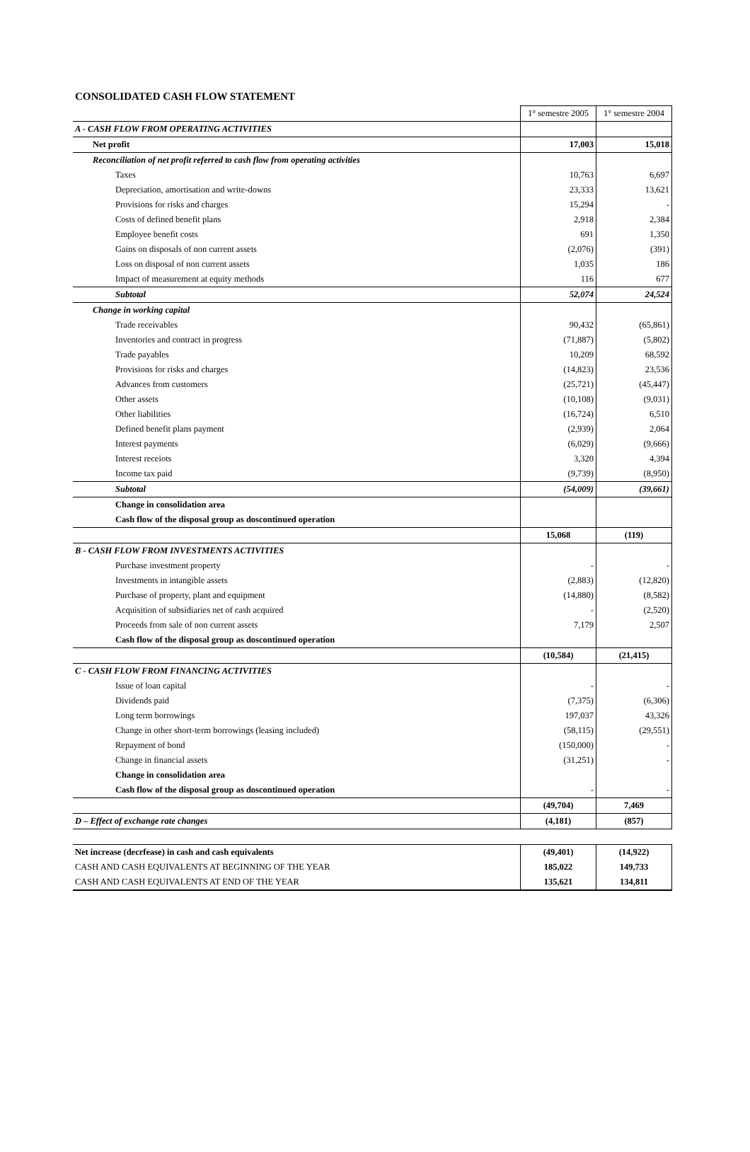CONSOLIDATED CASH FLOW STATEMENT
| | 1° semestre 2005 | 1° semestre 2004 |
| A - CASH FLOW FROM OPERATING ACTIVITIES | | |
| Net profit | 17,003 | 15,018 |
| Reconciliation of net profit referred to cash flow from operating activities | | |
| Taxes | 10,763 | 6,697 |
| Depreciation, amortisation and write-downs | 23,333 | 13,621 |
| Provisions for risks and charges | 15,294 | - |
| Costs of defined benefit plans | 2,918 | 2,384 |
| Employee benefit costs | 691 | 1,350 |
| Gains on disposals of non current assets | (2,076) | (391) |
| Loss on disposal of non current assets | 1,035 | 186 |
| Impact of measurement at equity methods | 116 | 677 |
| Subtotal | 52,074 | 24,524 |
| Change in working capital | | |
| Trade receivables | 90,432 | (65,861) |
| Inventories and contract in progress | (71,887) | (5,802) |
| Trade payables | 10,209 | 68,592 |
| Provisions for risks and charges | (14,823) | 23,536 |
| Advances from customers | (25,721) | (45,447) |
| Other assets | (10,108) | (9,031) |
| Other liabilities | (16,724) | 6,510 |
| Defined benefit plans payment | (2,939) | 2,064 |
| Interest payments | (6,029) | (9,666) |
| Interest receiots | 3,320 | 4,394 |
| Income tax paid | (9,739) | (8,950) |
| Subtotal | (54,009) | (39,661) |
| Change in consolidation area | | |
| Cash flow of the disposal group as doscontinued operation | | |
| | 15,068 | (119) |
| B - CASH FLOW FROM INVESTMENTS ACTIVITIES | | |
| Purchase investment property | - | - |
| Investments in intangible assets | (2,883) | (12,820) |
| Purchase of property, plant and equipment | (14,880) | (8,582) |
| Acquisition of subsidiaries net of cash acquired | - | (2,520) |
| Proceeds from sale of non current assets | 7,179 | 2,507 |
| Cash flow of the disposal group as doscontinued operation | | |
| | (10,584) | (21,415) |
| C - CASH FLOW FROM FINANCING ACTIVITIES | | |
| Issue of loan capital | - | - |
| Dividends paid | (7,375) | (6,306) |
| Long term borrowings | 197,037 | 43,326 |
| Change in other short-term borrowings (leasing included) | (58,115) | (29,551) |
| Repayment of bond | (150,000) | - |
| Change in financial assets | (31,251) | - |
| Change in consolidation area | | |
| Cash flow of the disposal group as doscontinued operation | - | - |
| | (49,704) | 7,469 |
| D – Effect of exchange rate changes | (4,181) | (857) |
| Net increase (decrfease) in cash and cash equivalents | (49,401) | (14,922) |
| CASH AND CASH EQUIVALENTS AT BEGINNING OF THE YEAR | 185,022 | 149,733 |
| CASH AND CASH EQUIVALENTS AT END OF THE YEAR | 135,621 | 134,811 |